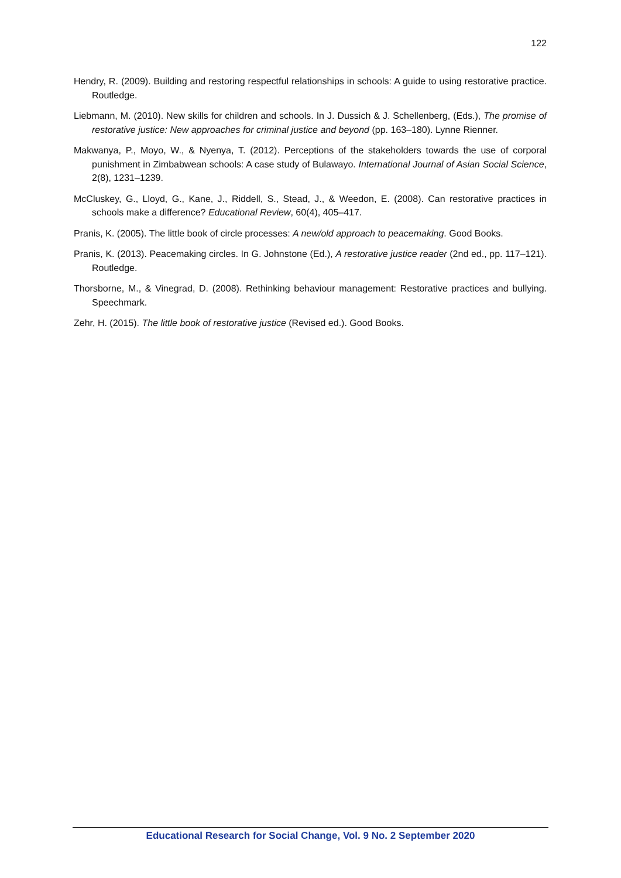122
Hendry, R. (2009). Building and restoring respectful relationships in schools: A guide to using restorative practice. Routledge.
Liebmann, M. (2010). New skills for children and schools. In J. Dussich & J. Schellenberg, (Eds.), The promise of restorative justice: New approaches for criminal justice and beyond (pp. 163–180). Lynne Rienner.
Makwanya, P., Moyo, W., & Nyenya, T. (2012). Perceptions of the stakeholders towards the use of corporal punishment in Zimbabwean schools: A case study of Bulawayo. International Journal of Asian Social Science, 2(8), 1231–1239.
McCluskey, G., Lloyd, G., Kane, J., Riddell, S., Stead, J., & Weedon, E. (2008). Can restorative practices in schools make a difference? Educational Review, 60(4), 405–417.
Pranis, K. (2005). The little book of circle processes: A new/old approach to peacemaking. Good Books.
Pranis, K. (2013). Peacemaking circles. In G. Johnstone (Ed.), A restorative justice reader (2nd ed., pp. 117–121). Routledge.
Thorsborne, M., & Vinegrad, D. (2008). Rethinking behaviour management: Restorative practices and bullying. Speechmark.
Zehr, H. (2015). The little book of restorative justice (Revised ed.). Good Books.
Educational Research for Social Change, Vol. 9 No. 2 September 2020